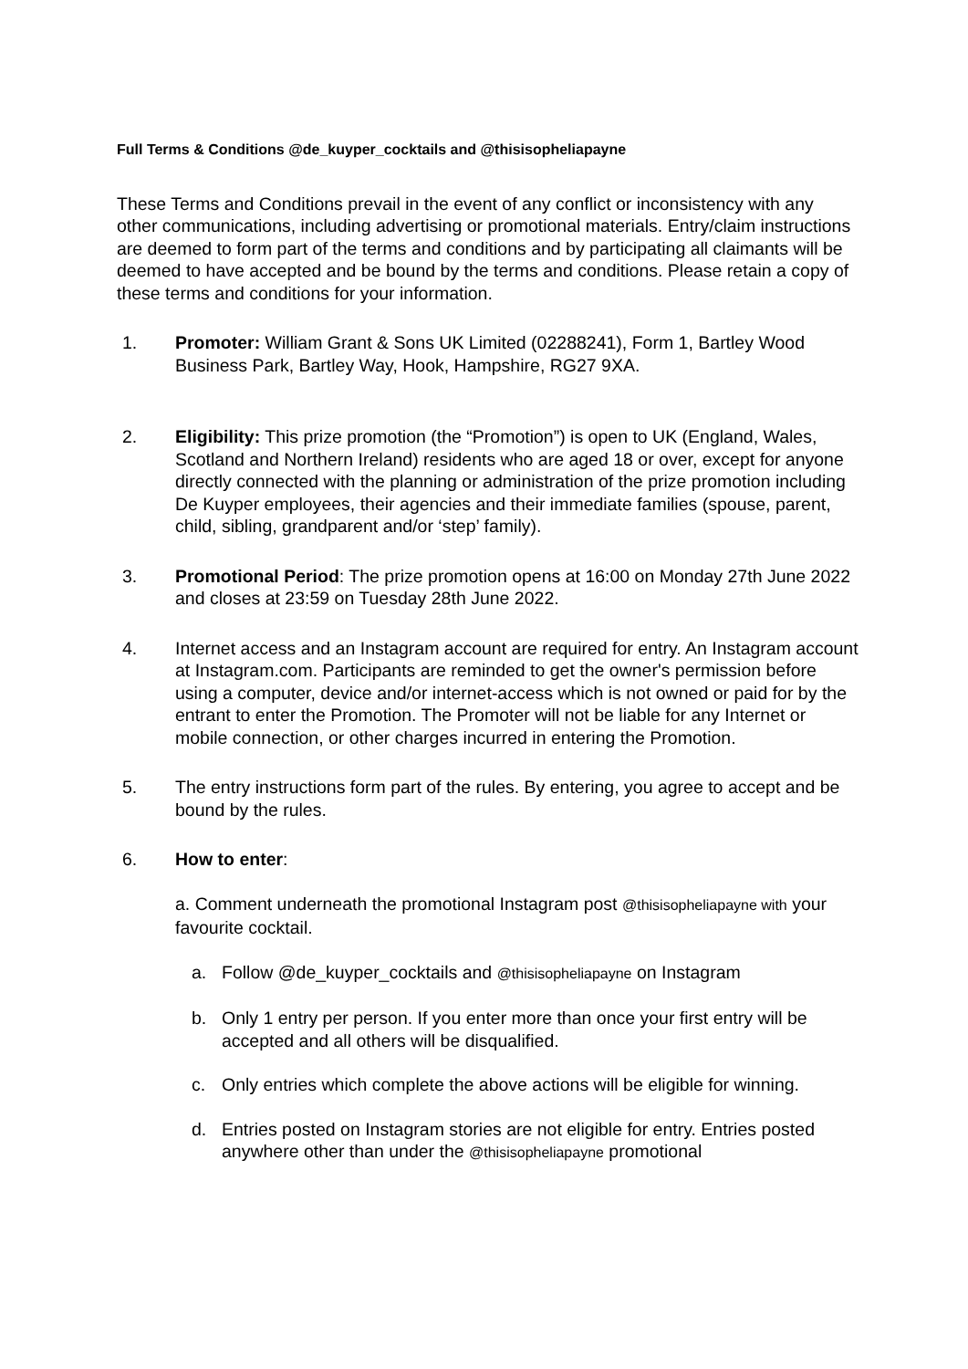Full Terms & Conditions @de_kuyper_cocktails and @thisisopheliapayne
These Terms and Conditions prevail in the event of any conflict or inconsistency with any other communications, including advertising or promotional materials. Entry/claim instructions are deemed to form part of the terms and conditions and by participating all claimants will be deemed to have accepted and be bound by the terms and conditions. Please retain a copy of these terms and conditions for your information.
1. Promoter: William Grant & Sons UK Limited (02288241), Form 1, Bartley Wood Business Park, Bartley Way, Hook, Hampshire, RG27 9XA.
2. Eligibility: This prize promotion (the “Promotion”) is open to UK (England, Wales, Scotland and Northern Ireland) residents who are aged 18 or over, except for anyone directly connected with the planning or administration of the prize promotion including De Kuyper employees, their agencies and their immediate families (spouse, parent, child, sibling, grandparent and/or ‘step’ family).
3. Promotional Period: The prize promotion opens at 16:00 on Monday 27th June 2022 and closes at 23:59 on Tuesday 28th June 2022.
4. Internet access and an Instagram account are required for entry. An Instagram account at Instagram.com. Participants are reminded to get the owner's permission before using a computer, device and/or internet-access which is not owned or paid for by the entrant to enter the Promotion. The Promoter will not be liable for any Internet or mobile connection, or other charges incurred in entering the Promotion.
5. The entry instructions form part of the rules. By entering, you agree to accept and be bound by the rules.
6. How to enter:
a. Comment underneath the promotional Instagram post @thisisopheliapayne with your favourite cocktail.
a. Follow @de_kuyper_cocktails and @thisisopheliapayne on Instagram
b. Only 1 entry per person. If you enter more than once your first entry will be accepted and all others will be disqualified.
c. Only entries which complete the above actions will be eligible for winning.
d. Entries posted on Instagram stories are not eligible for entry. Entries posted anywhere other than under the @thisisopheliapayne promotional